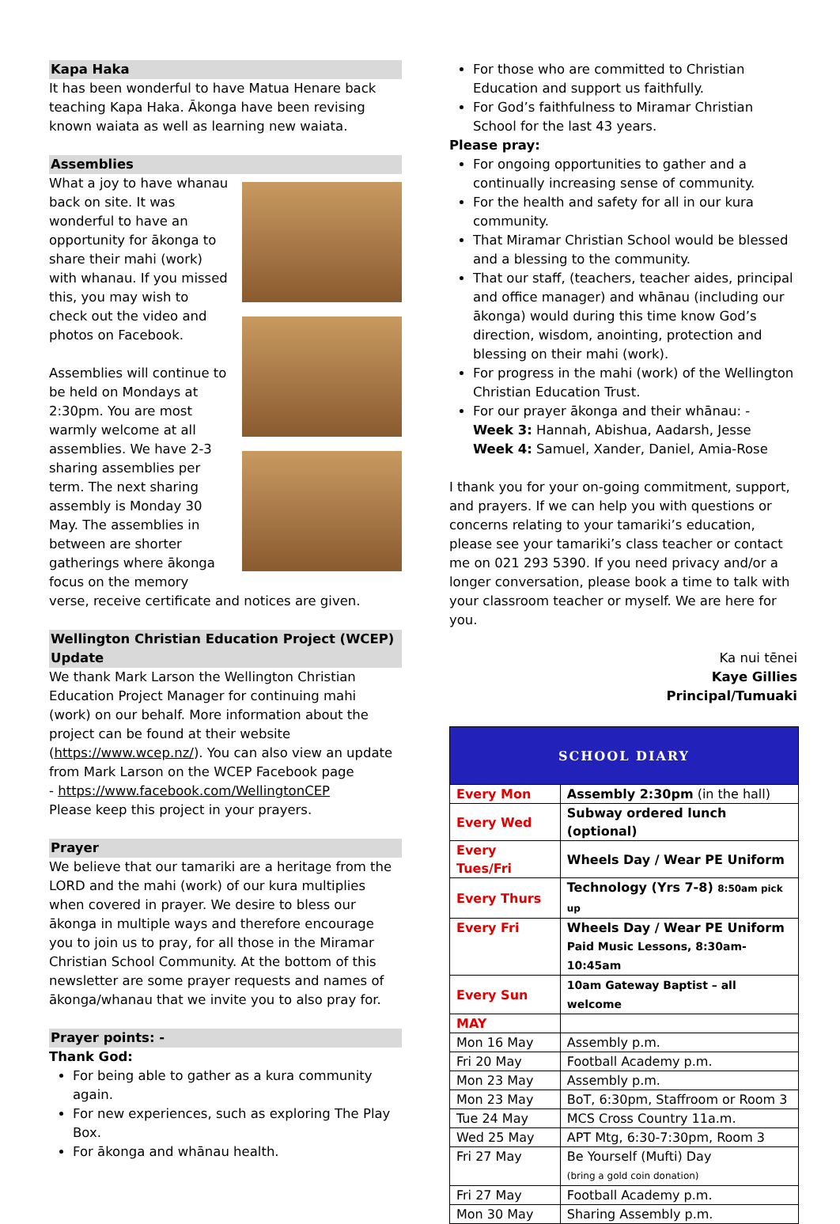Kapa Haka
It has been wonderful to have Matua Henare back teaching Kapa Haka. Ākonga have been revising known waiata as well as learning new waiata.
Assemblies
What a joy to have whanau back on site. It was wonderful to have an opportunity for ākonga to share their mahi (work) with whanau. If you missed this, you may wish to check out the video and photos on Facebook.
Assemblies will continue to be held on Mondays at 2:30pm. You are most warmly welcome at all assemblies. We have 2-3 sharing assemblies per term. The next sharing assembly is Monday 30 May. The assemblies in between are shorter gatherings where ākonga focus on the memory verse, receive certificate and notices are given.
Wellington Christian Education Project (WCEP) Update
We thank Mark Larson the Wellington Christian Education Project Manager for continuing mahi (work) on our behalf. More information about the project can be found at their website (https://www.wcep.nz/). You can also view an update from Mark Larson on the WCEP Facebook page
- https://www.facebook.com/WellingtonCEP
Please keep this project in your prayers.
Prayer
We believe that our tamariki are a heritage from the LORD and the mahi (work) of our kura multiplies when covered in prayer. We desire to bless our ākonga in multiple ways and therefore encourage you to join us to pray, for all those in the Miramar Christian School Community. At the bottom of this newsletter are some prayer requests and names of ākonga/whanau that we invite you to also pray for.
Prayer points: -
Thank God:
For being able to gather as a kura community again.
For new experiences, such as exploring The Play Box.
For ākonga and whānau health.
For those who are committed to Christian Education and support us faithfully.
For God’s faithfulness to Miramar Christian School for the last 43 years.
Please pray:
For ongoing opportunities to gather and a continually increasing sense of community.
For the health and safety for all in our kura community.
That Miramar Christian School would be blessed and a blessing to the community.
That our staff, (teachers, teacher aides, principal and office manager) and whānau (including our ākonga) would during this time know God’s direction, wisdom, anointing, protection and blessing on their mahi (work).
For progress in the mahi (work) of the Wellington Christian Education Trust.
For our prayer ākonga and their whānau: -
Week 3: Hannah, Abishua, Aadarsh, Jesse
Week 4: Samuel, Xander, Daniel, Amia-Rose
I thank you for your on-going commitment, support, and prayers. If we can help you with questions or concerns relating to your tamariki’s education, please see your tamariki’s class teacher or contact me on 021 293 5390. If you need privacy and/or a longer conversation, please book a time to talk with your classroom teacher or myself. We are here for you.
Ka nui tēnei
Kaye Gillies
Principal/Tumuaki
| SCHOOL DIARY | |
| Every Mon | Assembly 2:30pm (in the hall) |
| Every Wed | Subway ordered lunch (optional) |
| Every Tues/Fri | Wheels Day / Wear PE Uniform |
| Every Thurs | Technology (Yrs 7-8) 8:50am pick up |
| Every Fri | Wheels Day / Wear PE Uniform Paid Music Lessons, 8:30am-10:45am |
| Every Sun | 10am Gateway Baptist – all welcome |
| MAY | |
| Mon 16 May | Assembly p.m. |
| Fri 20 May | Football Academy p.m. |
| Mon 23 May | Assembly p.m. |
| Mon 23 May | BoT, 6:30pm, Staffroom or Room 3 |
| Tue 24 May | MCS Cross Country 11a.m. |
| Wed 25 May | APT Mtg, 6:30-7:30pm, Room 3 |
| Fri 27 May | Be Yourself (Mufti) Day (bring a gold coin donation) |
| Fri 27 May | Football Academy p.m. |
| Mon 30 May | Sharing Assembly p.m. |